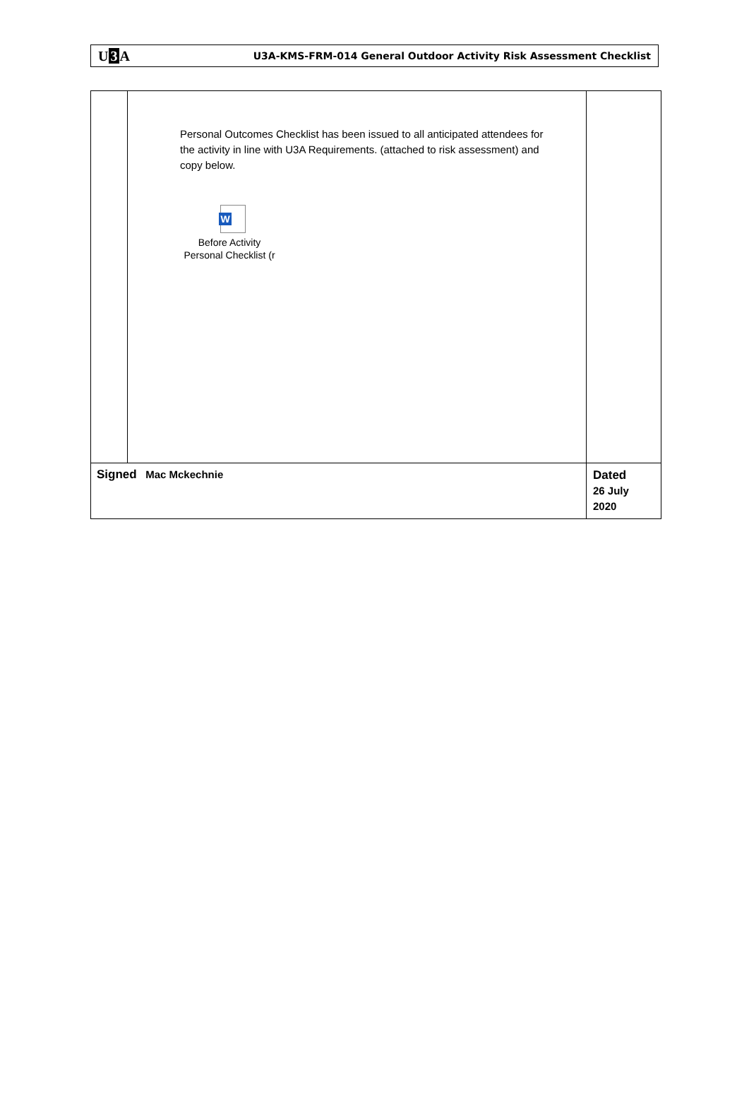U3 A
U3A-KMS-FRM-014 General Outdoor Activity Risk Assessment Checklist
| | Personal Outcomes Checklist has been issued to all anticipated attendees for the activity in line with U3A Requirements. (attached to risk assessment) and copy below. W Before Activity Personal Checklist (r | |
| Signed Mac Mckechnie | | Dated 26 July 2020 |